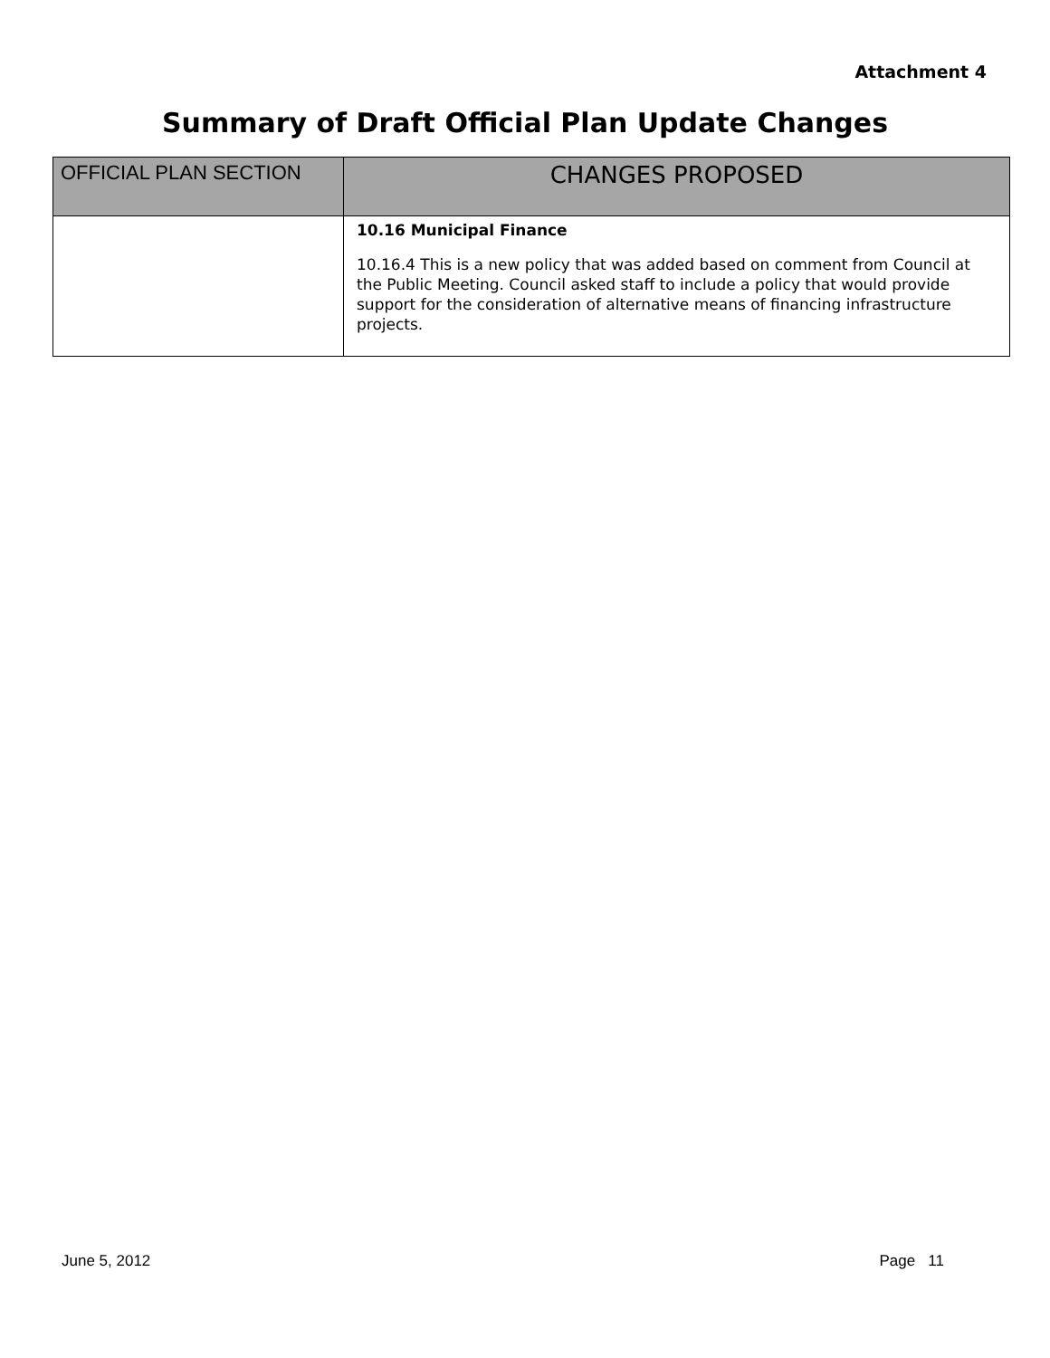Attachment 4
Summary of Draft Official Plan Update Changes
| OFFICIAL PLAN SECTION | CHANGES PROPOSED |
| --- | --- |
| | 10.16 Municipal Finance 10.16.4 This is a new policy that was added based on comment from Council at the Public Meeting. Council asked staff to include a policy that would provide support for the consideration of alternative means of financing infrastructure projects. |
June 5, 2012 Page 11